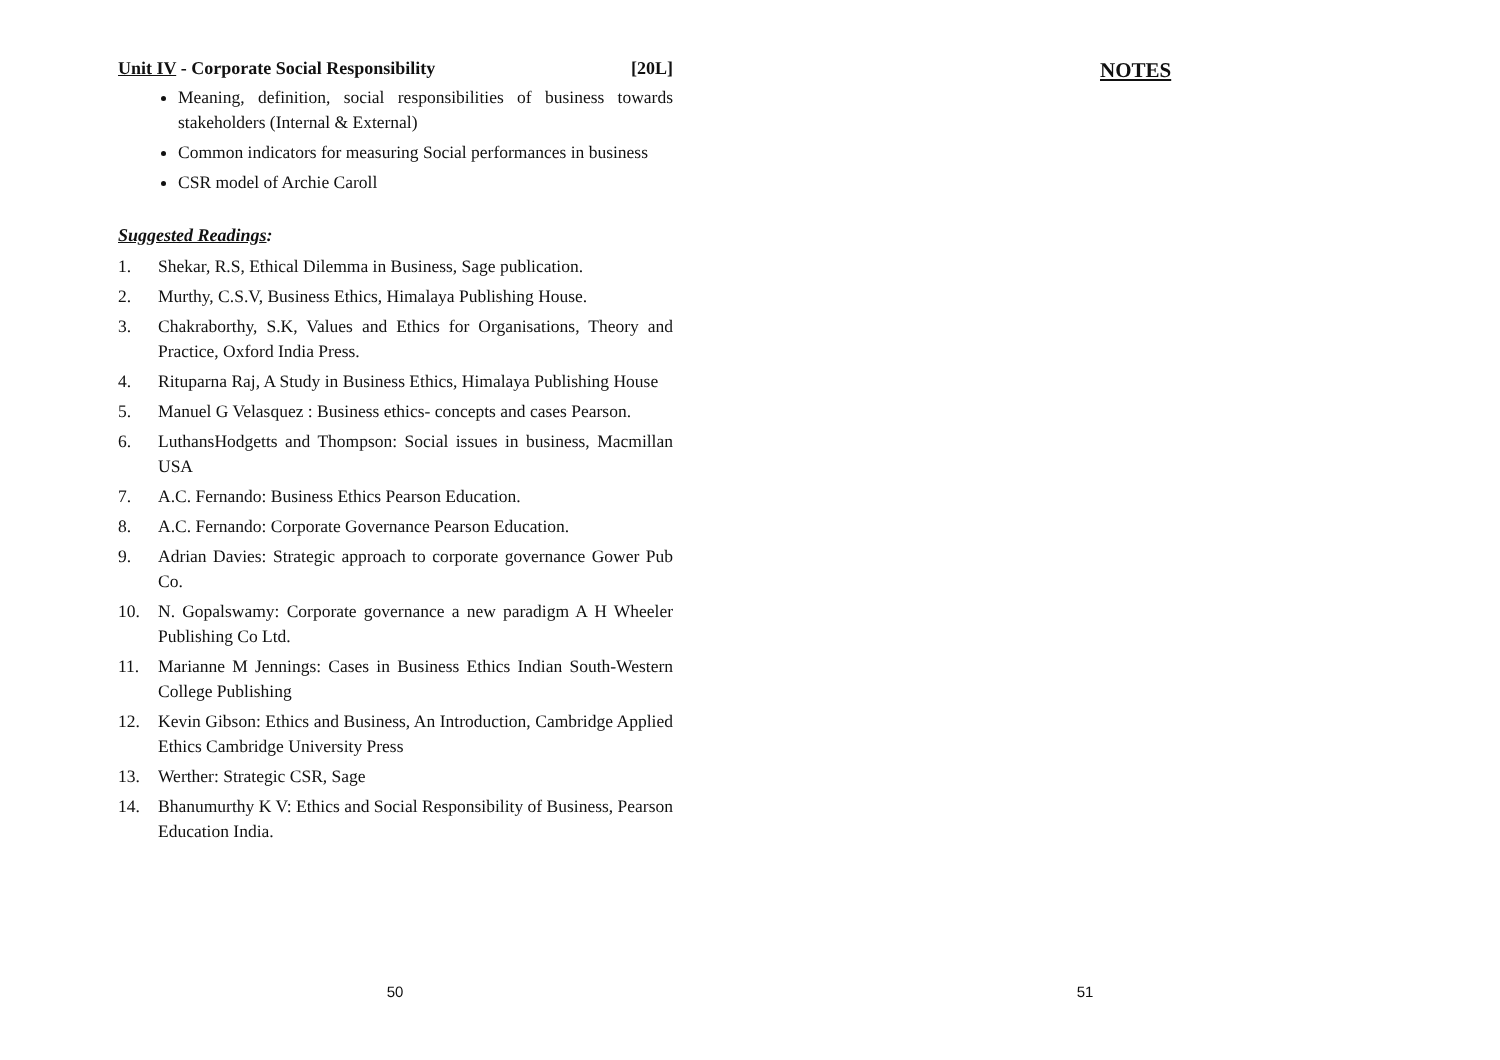Unit IV - Corporate Social Responsibility [20L]
Meaning, definition, social responsibilities of business towards stakeholders (Internal & External)
Common indicators for measuring Social performances in business
CSR model of Archie Caroll
Suggested Readings:
1. Shekar, R.S, Ethical Dilemma in Business, Sage publication.
2. Murthy, C.S.V, Business Ethics, Himalaya Publishing House.
3. Chakraborthy, S.K, Values and Ethics for Organisations, Theory and Practice, Oxford India Press.
4. Rituparna Raj, A Study in Business Ethics, Himalaya Publishing House
5. Manuel G Velasquez : Business ethics- concepts and cases Pearson.
6. LuthansHodgetts and Thompson: Social issues in business, Macmillan USA
7. A.C. Fernando: Business Ethics Pearson Education.
8. A.C. Fernando: Corporate Governance Pearson Education.
9. Adrian Davies: Strategic approach to corporate governance Gower Pub Co.
10. N. Gopalswamy: Corporate governance a new paradigm A H Wheeler Publishing Co Ltd.
11. Marianne M Jennings: Cases in Business Ethics Indian South-Western College Publishing
12. Kevin Gibson: Ethics and Business, An Introduction, Cambridge Applied Ethics Cambridge University Press
13. Werther: Strategic CSR, Sage
14. Bhanumurthy K V: Ethics and Social Responsibility of Business, Pearson Education India.
50
NOTES
51